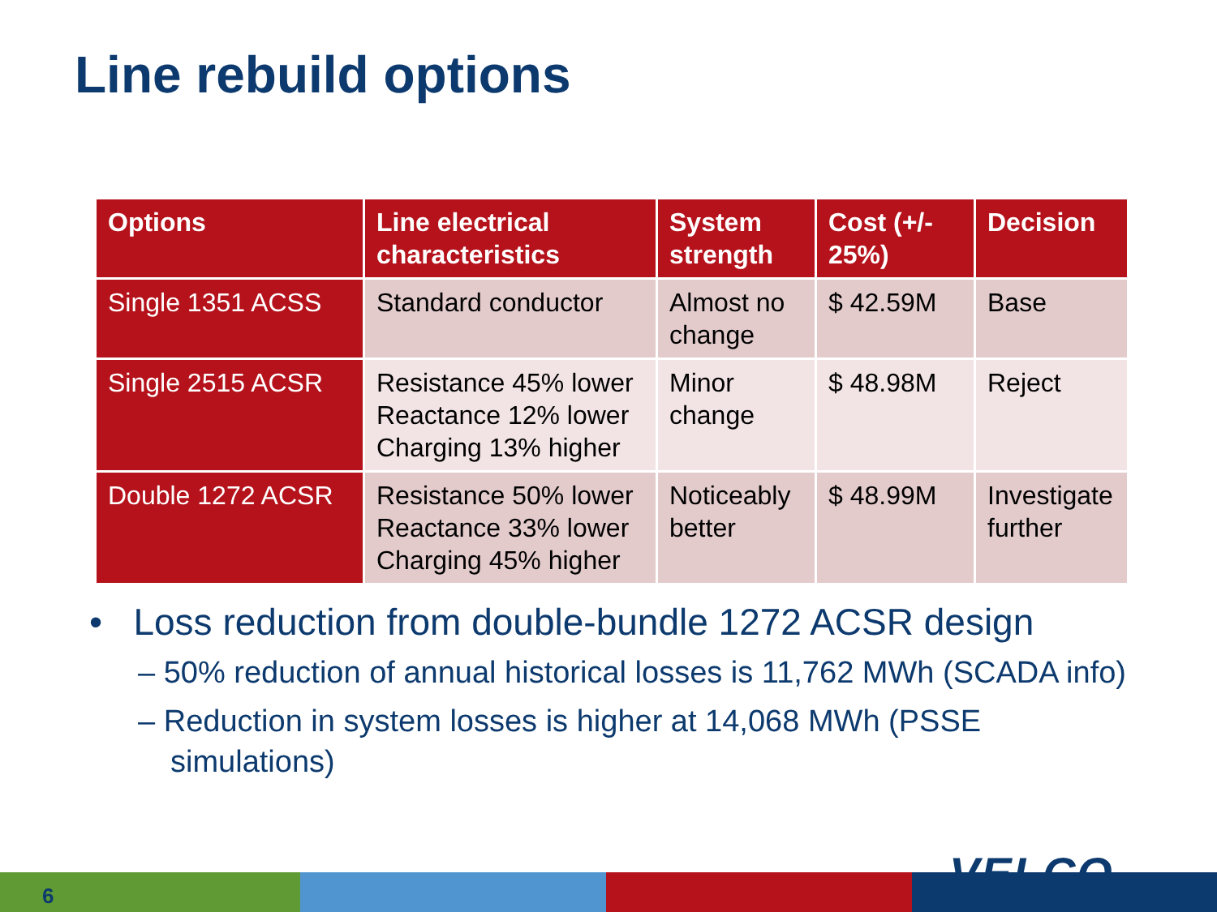Line rebuild options
| Options | Line electrical characteristics | System strength | Cost (+/- 25%) | Decision |
| --- | --- | --- | --- | --- |
| Single 1351 ACSS | Standard conductor | Almost no change | $ 42.59M | Base |
| Single 2515 ACSR | Resistance 45% lower Reactance 12% lower Charging 13% higher | Minor change | $ 48.98M | Reject |
| Double 1272 ACSR | Resistance 50% lower Reactance 33% lower Charging 45% higher | Noticeably better | $ 48.99M | Investigate further |
• Loss reduction from double-bundle 1272 ACSR design
– 50% reduction of annual historical losses is 11,762 MWh (SCADA info)
– Reduction in system losses is higher at 14,068 MWh (PSSE simulations)
6 VELCO